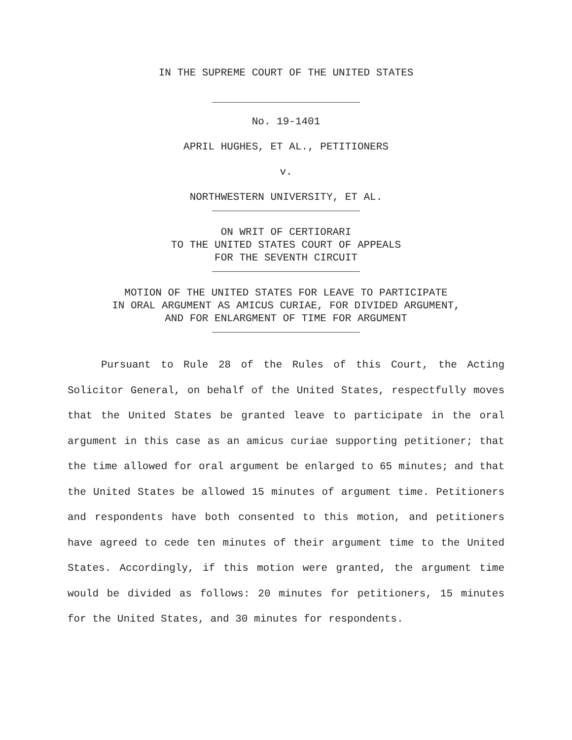IN THE SUPREME COURT OF THE UNITED STATES
No. 19-1401
APRIL HUGHES, ET AL., PETITIONERS
v.
NORTHWESTERN UNIVERSITY, ET AL.
ON WRIT OF CERTIORARI
TO THE UNITED STATES COURT OF APPEALS
FOR THE SEVENTH CIRCUIT
MOTION OF THE UNITED STATES FOR LEAVE TO PARTICIPATE
IN ORAL ARGUMENT AS AMICUS CURIAE, FOR DIVIDED ARGUMENT,
AND FOR ENLARGMENT OF TIME FOR ARGUMENT
Pursuant to Rule 28 of the Rules of this Court, the Acting Solicitor General, on behalf of the United States, respectfully moves that the United States be granted leave to participate in the oral argument in this case as an amicus curiae supporting petitioner; that the time allowed for oral argument be enlarged to 65 minutes; and that the United States be allowed 15 minutes of argument time. Petitioners and respondents have both consented to this motion, and petitioners have agreed to cede ten minutes of their argument time to the United States. Accordingly, if this motion were granted, the argument time would be divided as follows: 20 minutes for petitioners, 15 minutes for the United States, and 30 minutes for respondents.